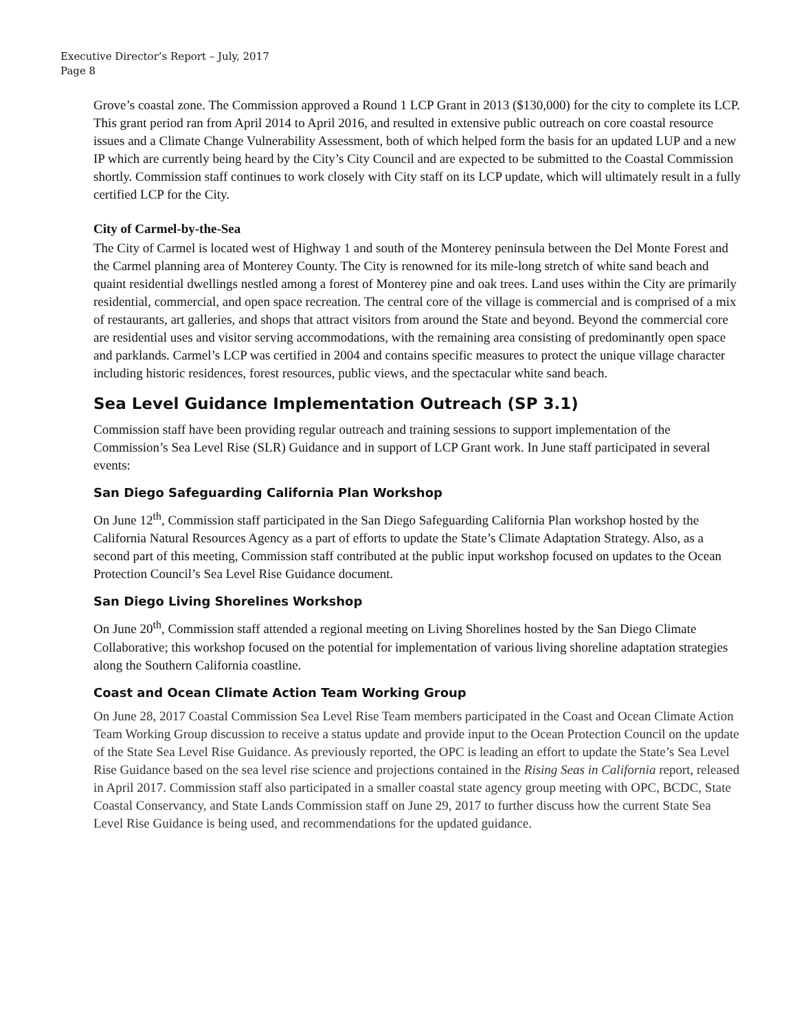Executive Director’s Report – July, 2017
Page 8
Grove’s coastal zone. The Commission approved a Round 1 LCP Grant in 2013 ($130,000) for the city to complete its LCP. This grant period ran from April 2014 to April 2016, and resulted in extensive public outreach on core coastal resource issues and a Climate Change Vulnerability Assessment, both of which helped form the basis for an updated LUP and a new IP which are currently being heard by the City’s City Council and are expected to be submitted to the Coastal Commission shortly. Commission staff continues to work closely with City staff on its LCP update, which will ultimately result in a fully certified LCP for the City.
City of Carmel-by-the-Sea
The City of Carmel is located west of Highway 1 and south of the Monterey peninsula between the Del Monte Forest and the Carmel planning area of Monterey County. The City is renowned for its mile-long stretch of white sand beach and quaint residential dwellings nestled among a forest of Monterey pine and oak trees. Land uses within the City are primarily residential, commercial, and open space recreation. The central core of the village is commercial and is comprised of a mix of restaurants, art galleries, and shops that attract visitors from around the State and beyond. Beyond the commercial core are residential uses and visitor serving accommodations, with the remaining area consisting of predominantly open space and parklands. Carmel’s LCP was certified in 2004 and contains specific measures to protect the unique village character including historic residences, forest resources, public views, and the spectacular white sand beach.
Sea Level Guidance Implementation Outreach (SP 3.1)
Commission staff have been providing regular outreach and training sessions to support implementation of the Commission’s Sea Level Rise (SLR) Guidance and in support of LCP Grant work. In June staff participated in several events:
San Diego Safeguarding California Plan Workshop
On June 12<sup>th</sup>, Commission staff participated in the San Diego Safeguarding California Plan workshop hosted by the California Natural Resources Agency as a part of efforts to update the State’s Climate Adaptation Strategy. Also, as a second part of this meeting, Commission staff contributed at the public input workshop focused on updates to the Ocean Protection Council’s Sea Level Rise Guidance document.
San Diego Living Shorelines Workshop
On June 20<sup>th</sup>, Commission staff attended a regional meeting on Living Shorelines hosted by the San Diego Climate Collaborative; this workshop focused on the potential for implementation of various living shoreline adaptation strategies along the Southern California coastline.
Coast and Ocean Climate Action Team Working Group
On June 28, 2017 Coastal Commission Sea Level Rise Team members participated in the Coast and Ocean Climate Action Team Working Group discussion to receive a status update and provide input to the Ocean Protection Council on the update of the State Sea Level Rise Guidance. As previously reported, the OPC is leading an effort to update the State’s Sea Level Rise Guidance based on the sea level rise science and projections contained in the Rising Seas in California report, released in April 2017. Commission staff also participated in a smaller coastal state agency group meeting with OPC, BCDC, State Coastal Conservancy, and State Lands Commission staff on June 29, 2017 to further discuss how the current State Sea Level Rise Guidance is being used, and recommendations for the updated guidance.